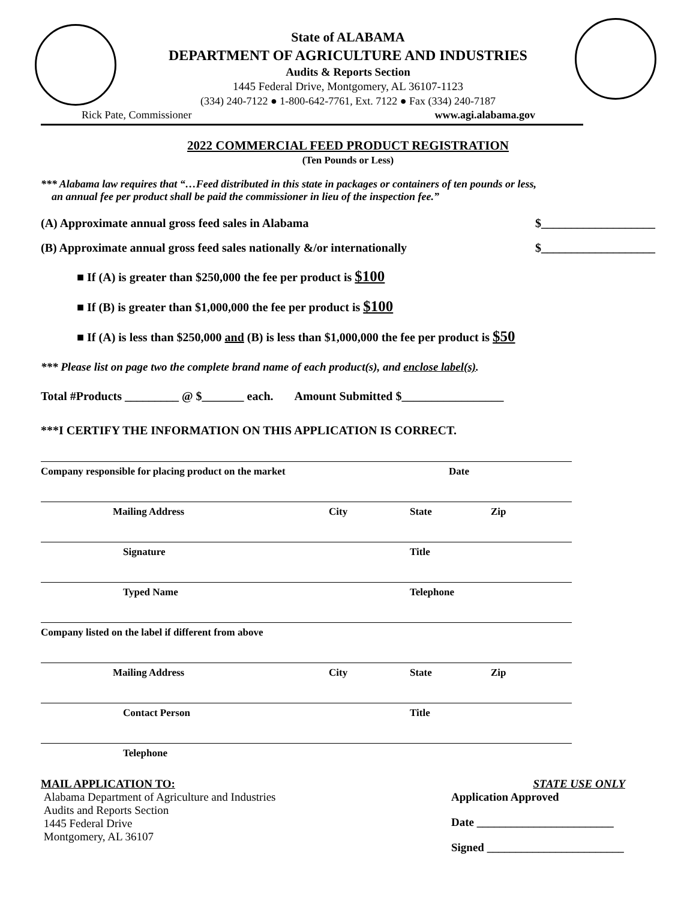State of ALABAMA
DEPARTMENT OF AGRICULTURE AND INDUSTRIES
Audits & Reports Section
1445 Federal Drive, Montgomery, AL 36107-1123
(334) 240-7122 ● 1-800-642-7761, Ext. 7122 ● Fax (334) 240-7187
Rick Pate, Commissioner www.agi.alabama.gov
2022 COMMERCIAL FEED PRODUCT REGISTRATION
(Ten Pounds or Less)
*** Alabama law requires that “…Feed distributed in this state in packages or containers of ten pounds or less,
an annual fee per product shall be paid the commissioner in lieu of the inspection fee.”
(A) Approximate annual gross feed sales in Alabama $___________________
(B) Approximate annual gross feed sales nationally &/or internationally $___________________
■ If (A) is greater than $250,000 the fee per product is $100
■ If (B) is greater than $1,000,000 the fee per product is $100
■ If (A) is less than $250,000 and (B) is less than $1,000,000 the fee per product is $50
*** Please list on page two the complete brand name of each product(s), and enclose label(s).
Total #Products _________ @ $_______ each. Amount Submitted $_________________
***I CERTIFY THE INFORMATION ON THIS APPLICATION IS CORRECT.
Company responsible for placing product on the market Date
Mailing Address City State Zip
Signature Title
Typed Name Telephone
Company listed on the label if different from above
Mailing Address City State Zip
Contact Person Title
Telephone
MAIL APPLICATION TO:
Alabama Department of Agriculture and Industries
Audits and Reports Section
1445 Federal Drive
Montgomery, AL 36107
STATE USE ONLY
Application Approved
Date ________________________
Signed ________________________